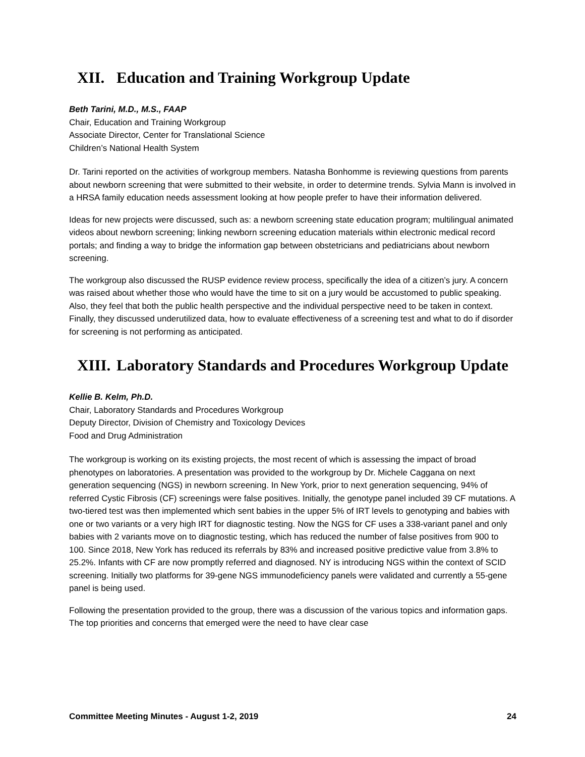XII. Education and Training Workgroup Update
Beth Tarini, M.D., M.S., FAAP
Chair, Education and Training Workgroup
Associate Director, Center for Translational Science
Children’s National Health System
Dr. Tarini reported on the activities of workgroup members. Natasha Bonhomme is reviewing questions from parents about newborn screening that were submitted to their website, in order to determine trends. Sylvia Mann is involved in a HRSA family education needs assessment looking at how people prefer to have their information delivered.
Ideas for new projects were discussed, such as: a newborn screening state education program; multilingual animated videos about newborn screening; linking newborn screening education materials within electronic medical record portals; and finding a way to bridge the information gap between obstetricians and pediatricians about newborn screening.
The workgroup also discussed the RUSP evidence review process, specifically the idea of a citizen’s jury. A concern was raised about whether those who would have the time to sit on a jury would be accustomed to public speaking. Also, they feel that both the public health perspective and the individual perspective need to be taken in context. Finally, they discussed underutilized data, how to evaluate effectiveness of a screening test and what to do if disorder for screening is not performing as anticipated.
XIII. Laboratory Standards and Procedures Workgroup Update
Kellie B. Kelm, Ph.D.
Chair, Laboratory Standards and Procedures Workgroup
Deputy Director, Division of Chemistry and Toxicology Devices
Food and Drug Administration
The workgroup is working on its existing projects, the most recent of which is assessing the impact of broad phenotypes on laboratories. A presentation was provided to the workgroup by Dr. Michele Caggana on next generation sequencing (NGS) in newborn screening. In New York, prior to next generation sequencing, 94% of referred Cystic Fibrosis (CF) screenings were false positives. Initially, the genotype panel included 39 CF mutations. A two-tiered test was then implemented which sent babies in the upper 5% of IRT levels to genotyping and babies with one or two variants or a very high IRT for diagnostic testing. Now the NGS for CF uses a 338-variant panel and only babies with 2 variants move on to diagnostic testing, which has reduced the number of false positives from 900 to 100. Since 2018, New York has reduced its referrals by 83% and increased positive predictive value from 3.8% to 25.2%. Infants with CF are now promptly referred and diagnosed. NY is introducing NGS within the context of SCID screening. Initially two platforms for 39-gene NGS immunodeficiency panels were validated and currently a 55-gene panel is being used.
Following the presentation provided to the group, there was a discussion of the various topics and information gaps. The top priorities and concerns that emerged were the need to have clear case
Committee Meeting Minutes - August 1-2, 2019 24